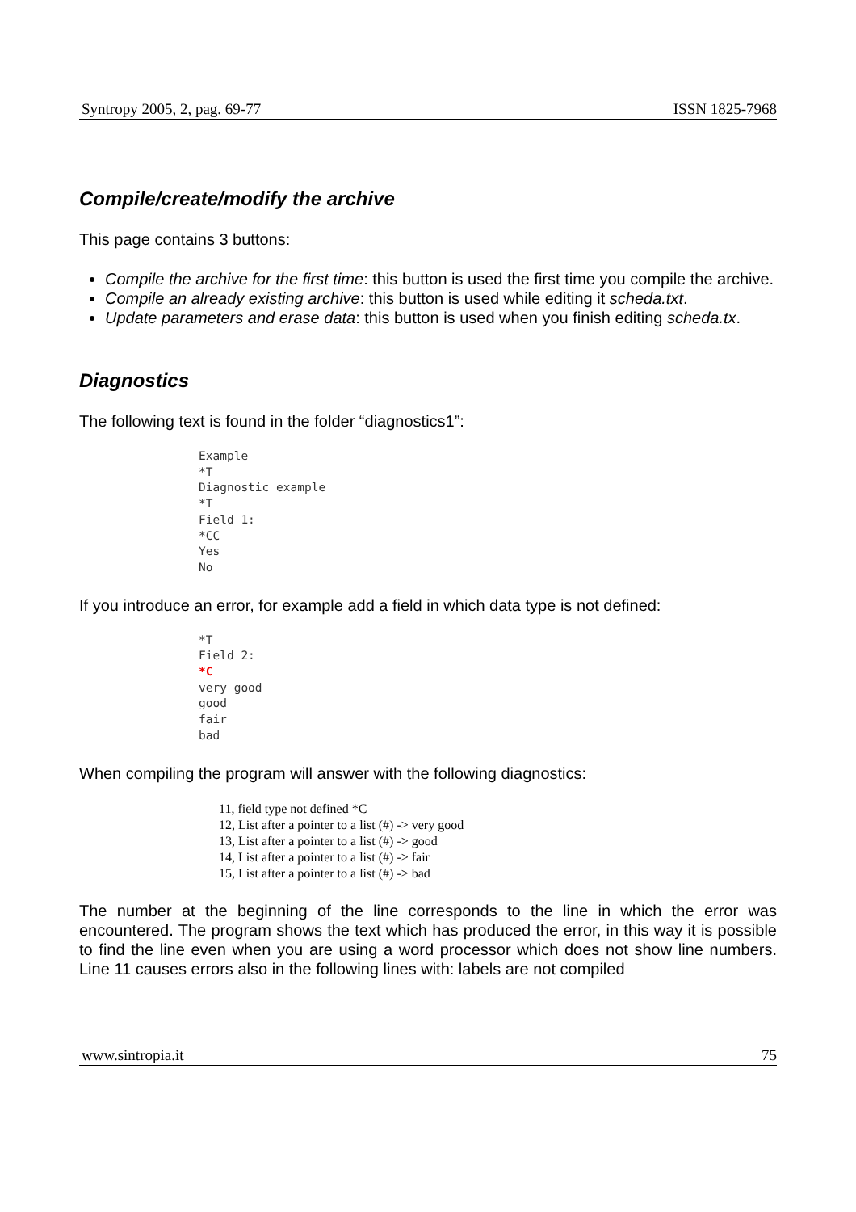Syntropy 2005, 2, pag. 69-77 ISSN 1825-7968
Compile/create/modify the archive
This page contains 3 buttons:
Compile the archive for the first time: this button is used the first time you compile the archive.
Compile an already existing archive: this button is used while editing it scheda.txt.
Update parameters and erase data: this button is used when you finish editing scheda.tx.
Diagnostics
The following text is found in the folder “diagnostics1”:
Example
*T
Diagnostic example
*T
Field 1:
*CC
Yes
No
If you introduce an error, for example add a field in which data type is not defined:
*T
Field 2:
*C
very good
good
fair
bad
When compiling the program will answer with the following diagnostics:
11, field type not defined *C
12, List after a pointer to a list (#) -> very good
13, List after a pointer to a list (#) -> good
14, List after a pointer to a list (#) -> fair
15, List after a pointer to a list (#) -> bad
The number at the beginning of the line corresponds to the line in which the error was encountered. The program shows the text which has produced the error, in this way it is possible to find the line even when you are using a word processor which does not show line numbers. Line 11 causes errors also in the following lines with: labels are not compiled
www.sintropia.it 75